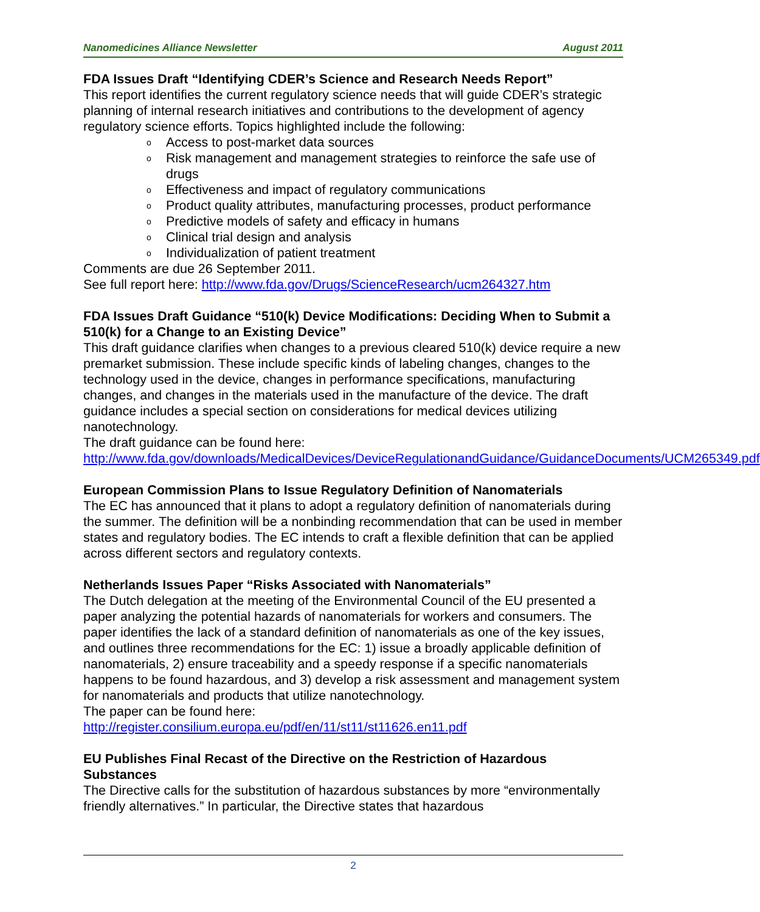Nanomedicines Alliance Newsletter August 2011
FDA Issues Draft “Identifying CDER’s Science and Research Needs Report”
This report identifies the current regulatory science needs that will guide CDER’s strategic planning of internal research initiatives and contributions to the development of agency regulatory science efforts. Topics highlighted include the following:
o Access to post-market data sources
o Risk management and management strategies to reinforce the safe use of drugs
o Effectiveness and impact of regulatory communications
o Product quality attributes, manufacturing processes, product performance
o Predictive models of safety and efficacy in humans
o Clinical trial design and analysis
o Individualization of patient treatment
Comments are due 26 September 2011.
See full report here: http://www.fda.gov/Drugs/ScienceResearch/ucm264327.htm
FDA Issues Draft Guidance “510(k) Device Modifications: Deciding When to Submit a 510(k) for a Change to an Existing Device”
This draft guidance clarifies when changes to a previous cleared 510(k) device require a new premarket submission. These include specific kinds of labeling changes, changes to the technology used in the device, changes in performance specifications, manufacturing changes, and changes in the materials used in the manufacture of the device. The draft guidance includes a special section on considerations for medical devices utilizing nanotechnology.
The draft guidance can be found here:
http://www.fda.gov/downloads/MedicalDevices/DeviceRegulationandGuidance/GuidanceDocuments/UCM265349.pdf
European Commission Plans to Issue Regulatory Definition of Nanomaterials
The EC has announced that it plans to adopt a regulatory definition of nanomaterials during the summer. The definition will be a nonbinding recommendation that can be used in member states and regulatory bodies. The EC intends to craft a flexible definition that can be applied across different sectors and regulatory contexts.
Netherlands Issues Paper “Risks Associated with Nanomaterials”
The Dutch delegation at the meeting of the Environmental Council of the EU presented a paper analyzing the potential hazards of nanomaterials for workers and consumers. The paper identifies the lack of a standard definition of nanomaterials as one of the key issues, and outlines three recommendations for the EC: 1) issue a broadly applicable definition of nanomaterials, 2) ensure traceability and a speedy response if a specific nanomaterials happens to be found hazardous, and 3) develop a risk assessment and management system for nanomaterials and products that utilize nanotechnology.
The paper can be found here:
http://register.consilium.europa.eu/pdf/en/11/st11/st11626.en11.pdf
EU Publishes Final Recast of the Directive on the Restriction of Hazardous Substances
The Directive calls for the substitution of hazardous substances by more “environmentally friendly alternatives.” In particular, the Directive states that hazardous
2